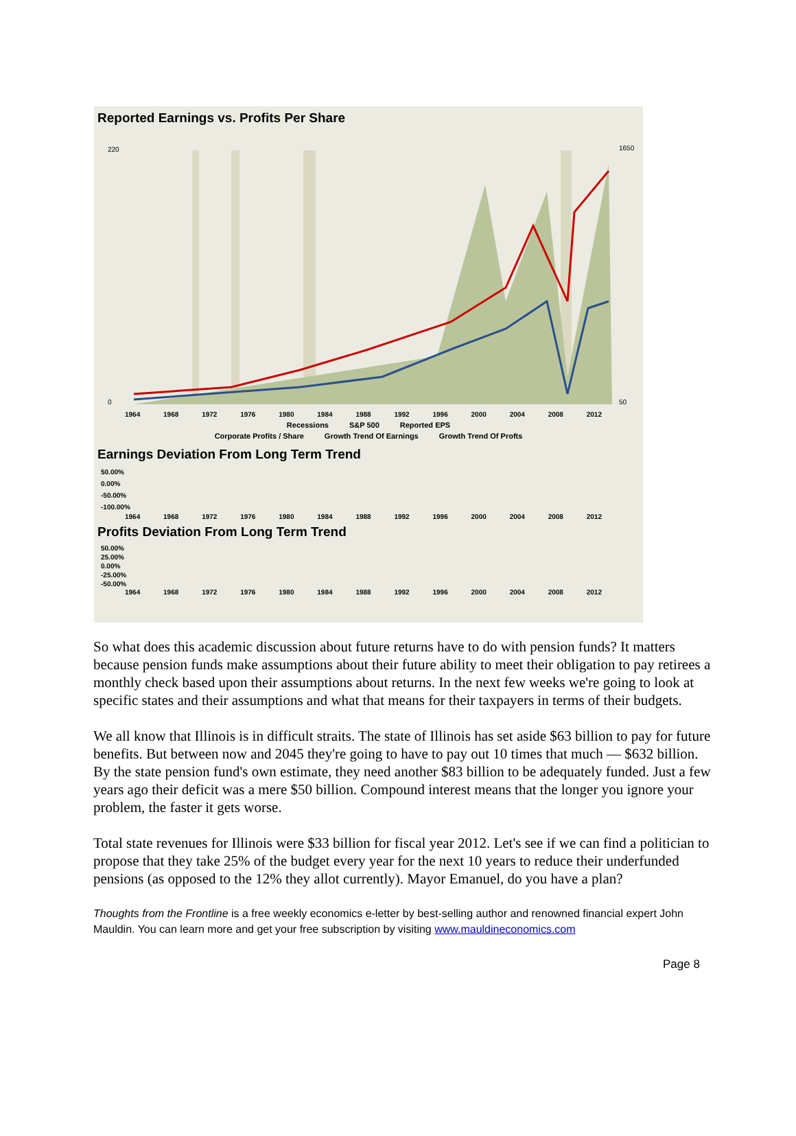Reported Earnings vs. Profits Per Share
220
0
1650
50
1964 1968 1972 1976 1980 1984 1988 1992 1996 2000 2004 2008 2012
Recessions S&P 500 Reported EPS
Corporate Profits / Share Growth Trend Of Earnings Growth Trend Of Profts
Earnings Deviation From Long Term Trend
50.00%
0.00%
-50.00%
-100.00%
1964 1968 1972 1976 1980 1984 1988 1992 1996 2000 2004 2008 2012
Profits Deviation From Long Term Trend
50.00%
25.00%
0.00%
-25.00%
-50.00%
1964 1968 1972 1976 1980 1984 1988 1992 1996 2000 2004 2008 2012
So what does this academic discussion about future returns have to do with pension funds? It matters because pension funds make assumptions about their future ability to meet their obligation to pay retirees a monthly check based upon their assumptions about returns. In the next few weeks we're going to look at specific states and their assumptions and what that means for their taxpayers in terms of their budgets.
We all know that Illinois is in difficult straits. The state of Illinois has set aside $63 billion to pay for future benefits. But between now and 2045 they're going to have to pay out 10 times that much — $632 billion. By the state pension fund's own estimate, they need another $83 billion to be adequately funded. Just a few years ago their deficit was a mere $50 billion. Compound interest means that the longer you ignore your problem, the faster it gets worse.
Total state revenues for Illinois were $33 billion for fiscal year 2012. Let's see if we can find a politician to propose that they take 25% of the budget every year for the next 10 years to reduce their underfunded pensions (as opposed to the 12% they allot currently). Mayor Emanuel, do you have a plan?
Thoughts from the Frontline is a free weekly economics e-letter by best-selling author and renowned financial expert John Mauldin. You can learn more and get your free subscription by visiting www.mauldineconomics.com
Page 8